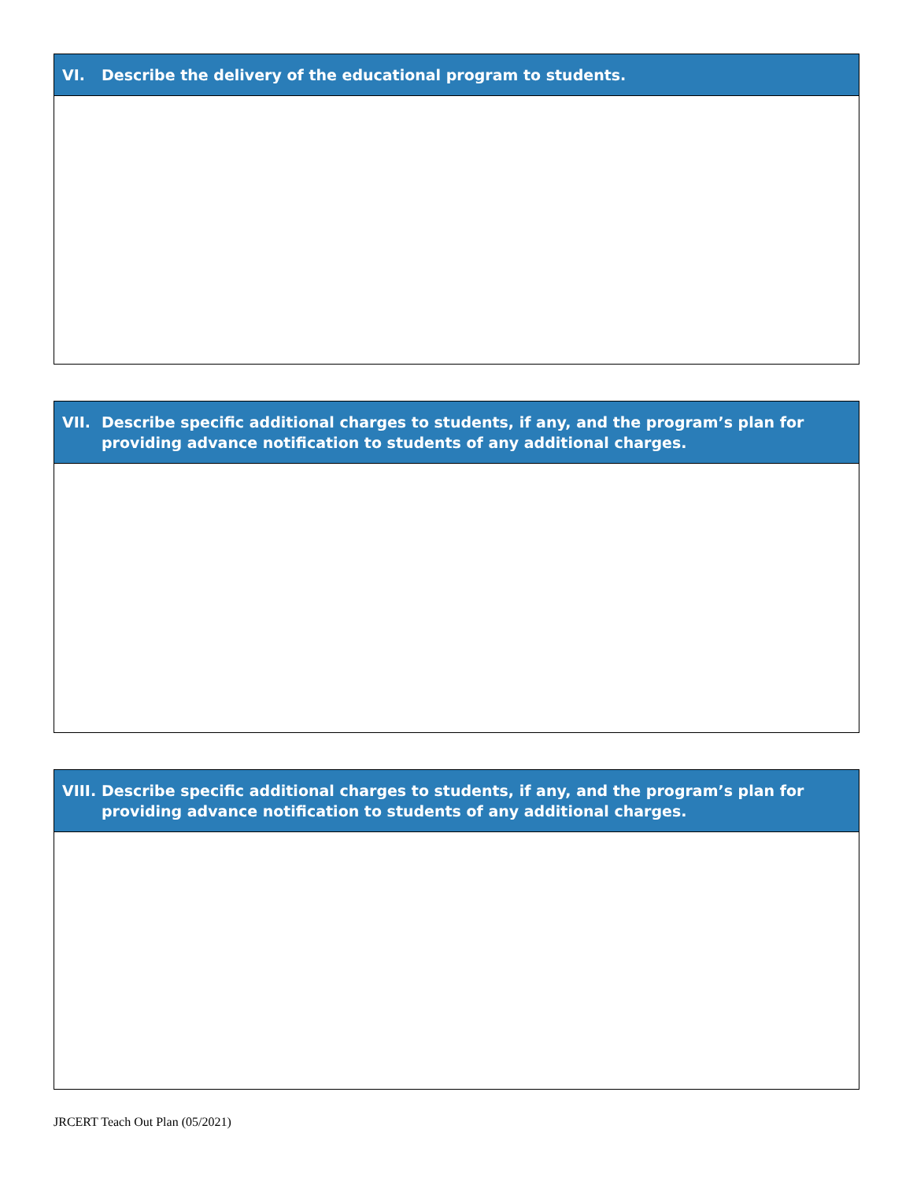VI. Describe the delivery of the educational program to students.
VII. Describe specific additional charges to students, if any, and the program’s plan for providing advance notification to students of any additional charges.
VIII. Describe specific additional charges to students, if any, and the program’s plan for providing advance notification to students of any additional charges.
JRCERT Teach Out Plan (05/2021)